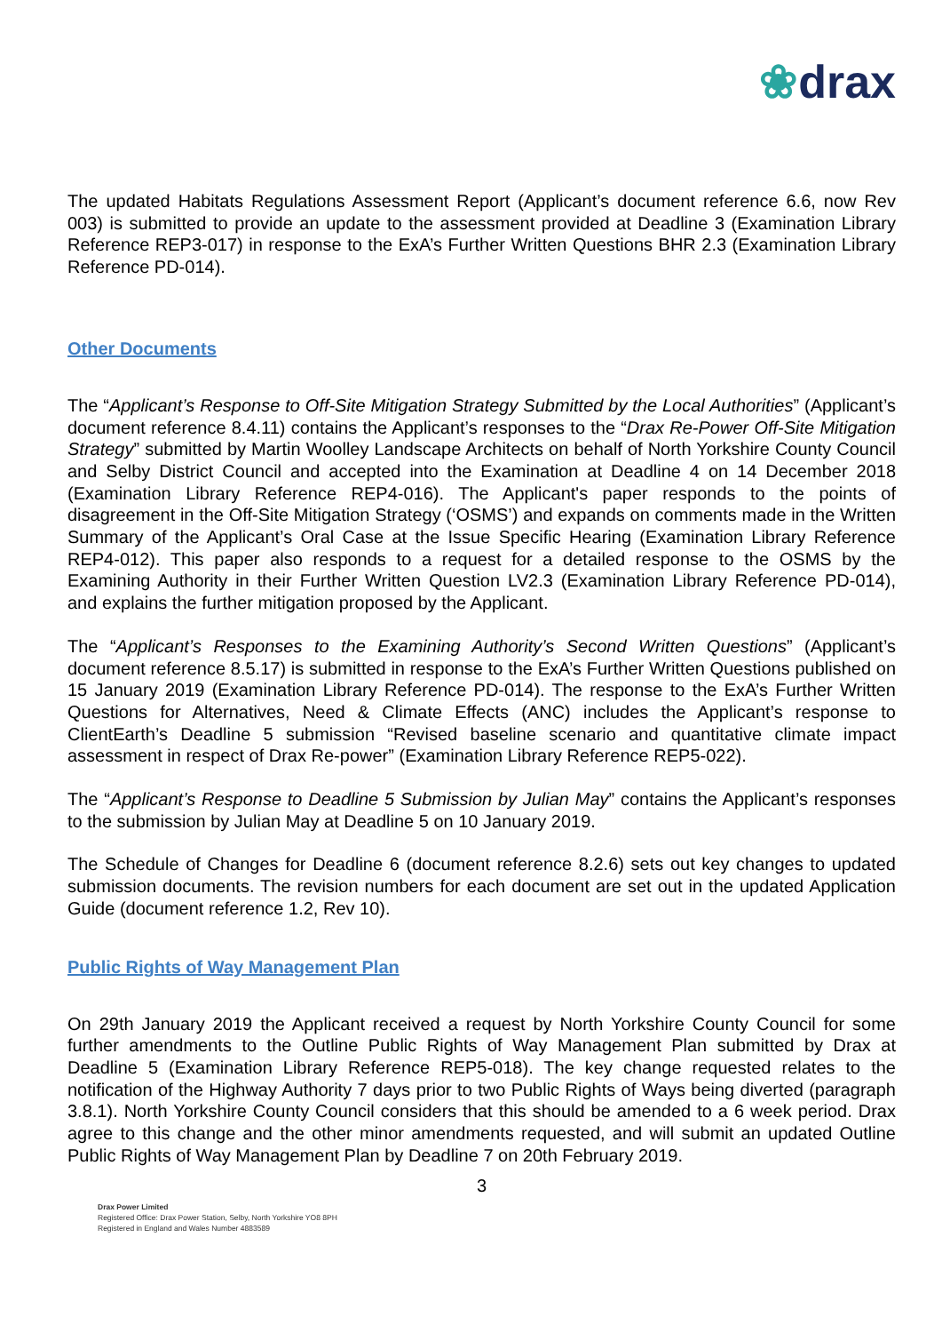❀drax
The updated Habitats Regulations Assessment Report (Applicant’s document reference 6.6, now Rev 003) is submitted to provide an update to the assessment provided at Deadline 3 (Examination Library Reference REP3-017) in response to the ExA’s Further Written Questions BHR 2.3 (Examination Library Reference PD-014).
Other Documents
The “Applicant’s Response to Off-Site Mitigation Strategy Submitted by the Local Authorities” (Applicant’s document reference 8.4.11) contains the Applicant’s responses to the “Drax Re-Power Off-Site Mitigation Strategy” submitted by Martin Woolley Landscape Architects on behalf of North Yorkshire County Council and Selby District Council and accepted into the Examination at Deadline 4 on 14 December 2018 (Examination Library Reference REP4-016). The Applicant's paper responds to the points of disagreement in the Off-Site Mitigation Strategy (‘OSMS’) and expands on comments made in the Written Summary of the Applicant’s Oral Case at the Issue Specific Hearing (Examination Library Reference REP4-012). This paper also responds to a request for a detailed response to the OSMS by the Examining Authority in their Further Written Question LV2.3 (Examination Library Reference PD-014), and explains the further mitigation proposed by the Applicant.
The “Applicant’s Responses to the Examining Authority’s Second Written Questions” (Applicant’s document reference 8.5.17) is submitted in response to the ExA’s Further Written Questions published on 15 January 2019 (Examination Library Reference PD-014). The response to the ExA’s Further Written Questions for Alternatives, Need & Climate Effects (ANC) includes the Applicant’s response to ClientEarth’s Deadline 5 submission “Revised baseline scenario and quantitative climate impact assessment in respect of Drax Re-power” (Examination Library Reference REP5-022).
The “Applicant’s Response to Deadline 5 Submission by Julian May” contains the Applicant’s responses to the submission by Julian May at Deadline 5 on 10 January 2019.
The Schedule of Changes for Deadline 6 (document reference 8.2.6) sets out key changes to updated submission documents. The revision numbers for each document are set out in the updated Application Guide (document reference 1.2, Rev 10).
Public Rights of Way Management Plan
On 29th January 2019 the Applicant received a request by North Yorkshire County Council for some further amendments to the Outline Public Rights of Way Management Plan submitted by Drax at Deadline 5 (Examination Library Reference REP5-018). The key change requested relates to the notification of the Highway Authority 7 days prior to two Public Rights of Ways being diverted (paragraph 3.8.1). North Yorkshire County Council considers that this should be amended to a 6 week period. Drax agree to this change and the other minor amendments requested, and will submit an updated Outline Public Rights of Way Management Plan by Deadline 7 on 20th February 2019.
3
Drax Power Limited
Registered Office: Drax Power Station, Selby, North Yorkshire YO8 8PH
Registered in England and Wales Number 4883589